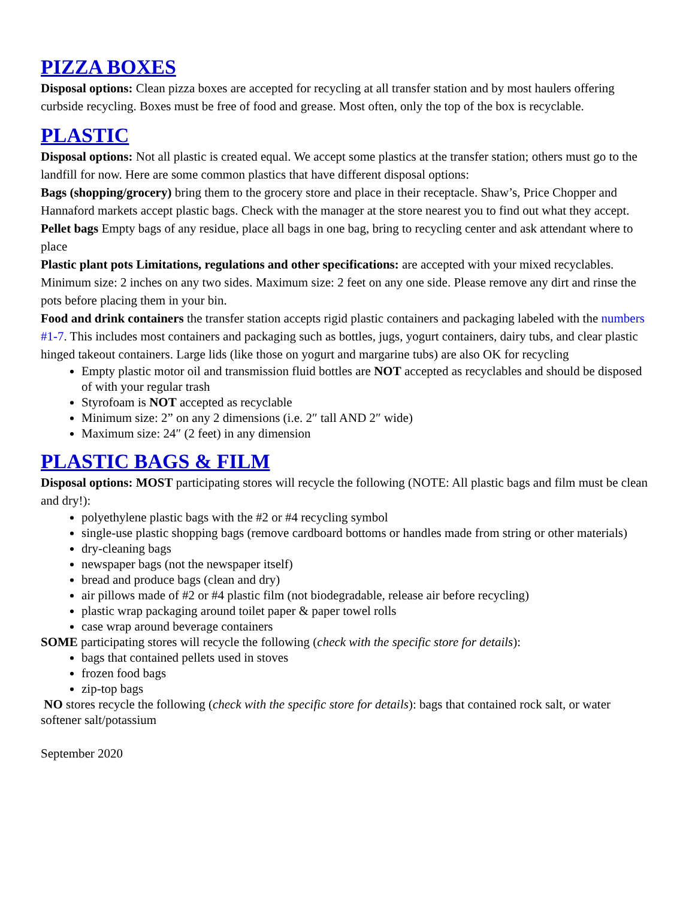PIZZA BOXES
Disposal options: Clean pizza boxes are accepted for recycling at all transfer station and by most haulers offering curbside recycling. Boxes must be free of food and grease. Most often, only the top of the box is recyclable.
PLASTIC
Disposal options: Not all plastic is created equal. We accept some plastics at the transfer station; others must go to the landfill for now. Here are some common plastics that have different disposal options:
Bags (shopping/grocery) bring them to the grocery store and place in their receptacle. Shaw’s, Price Chopper and Hannaford markets accept plastic bags. Check with the manager at the store nearest you to find out what they accept.
Pellet bags Empty bags of any residue, place all bags in one bag, bring to recycling center and ask attendant where to place
Plastic plant pots Limitations, regulations and other specifications: are accepted with your mixed recyclables. Minimum size: 2 inches on any two sides. Maximum size: 2 feet on any one side. Please remove any dirt and rinse the pots before placing them in your bin.
Food and drink containers the transfer station accepts rigid plastic containers and packaging labeled with the numbers #1-7. This includes most containers and packaging such as bottles, jugs, yogurt containers, dairy tubs, and clear plastic hinged takeout containers. Large lids (like those on yogurt and margarine tubs) are also OK for recycling
Empty plastic motor oil and transmission fluid bottles are NOT accepted as recyclables and should be disposed of with your regular trash
Styrofoam is NOT accepted as recyclable
Minimum size: 2” on any 2 dimensions (i.e. 2″ tall AND 2″ wide)
Maximum size: 24″ (2 feet) in any dimension
PLASTIC BAGS & FILM
Disposal options: MOST participating stores will recycle the following (NOTE: All plastic bags and film must be clean and dry!):
polyethylene plastic bags with the #2 or #4 recycling symbol
single-use plastic shopping bags (remove cardboard bottoms or handles made from string or other materials)
dry-cleaning bags
newspaper bags (not the newspaper itself)
bread and produce bags (clean and dry)
air pillows made of #2 or #4 plastic film (not biodegradable, release air before recycling)
plastic wrap packaging around toilet paper & paper towel rolls
case wrap around beverage containers
SOME participating stores will recycle the following (check with the specific store for details):
bags that contained pellets used in stoves
frozen food bags
zip-top bags
NO stores recycle the following (check with the specific store for details): bags that contained rock salt, or water softener salt/potassium
September 2020